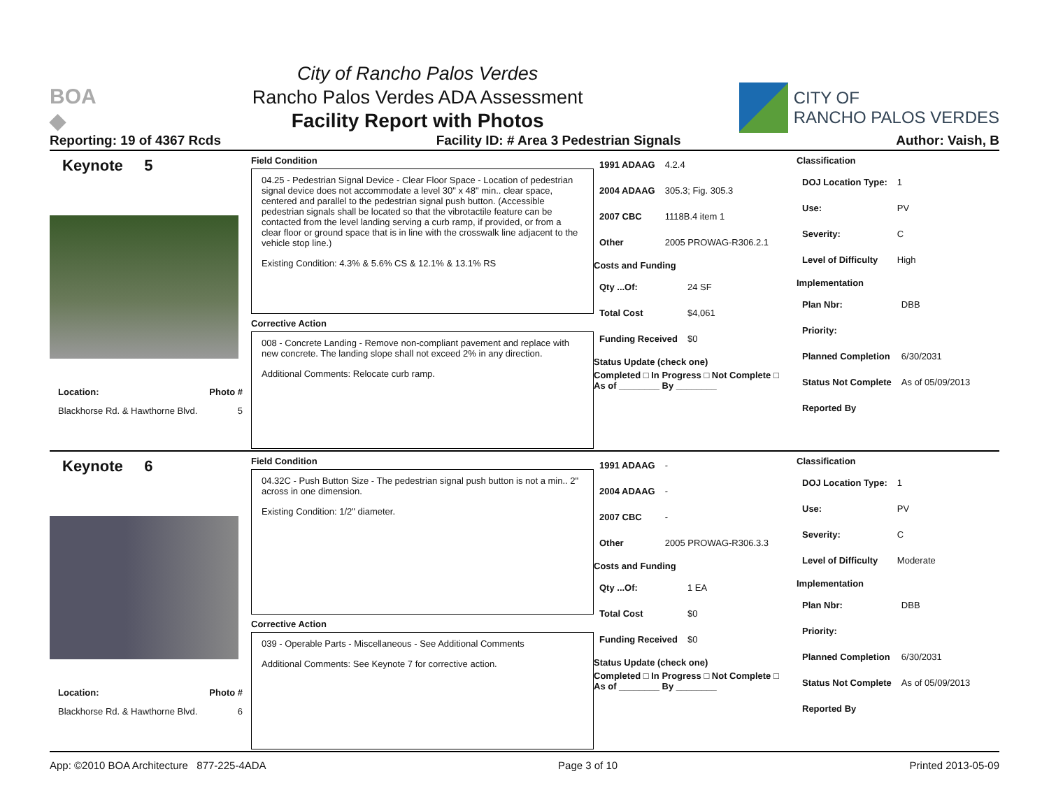BOA
◆
City of Rancho Palos Verdes
Rancho Palos Verdes ADA Assessment
Facility Report with Photos
CITY OF
RANCHO PALOS VERDES
Reporting: 19 of 4367 Rcds Facility ID: # Area 3 Pedestrian Signals Author: Vaish, B
Keynote 5
Location: Photo #
Blackhorse Rd. & Hawthorne Blvd. 5
Field Condition
04.25 - Pedestrian Signal Device - Clear Floor Space - Location of pedestrian signal device does not accommodate a level 30" x 48" min.. clear space, centered and parallel to the pedestrian signal push button. (Accessible pedestrian signals shall be located so that the vibrotactile feature can be contacted from the level landing serving a curb ramp, if provided, or from a clear floor or ground space that is in line with the crosswalk line adjacent to the vehicle stop line.)
Existing Condition: 4.3% & 5.6% CS & 12.1% & 13.1% RS
Corrective Action
008 - Concrete Landing - Remove non-compliant pavement and replace with new concrete. The landing slope shall not exceed 2% in any direction.
Additional Comments: Relocate curb ramp.
| 1991 ADAAG | 4.2.4 |
| 2004 ADAAG | 305.3; Fig. 305.3 |
| 2007 CBC | 1118B.4 item 1 |
| Other | 2005 PROWAG-R306.2.1 |
Costs and Funding
| Qty ...Of: | 24 SF |
| Total Cost | $4,061 |
| Funding Received | $0 |
Status Update (check one)
Completed □ In Progress □ Not Complete □ As of ________ By ________
Classification
| DOJ Location Type: | 1 |
| Use: | PV |
| Severity: | C |
| Level of Difficulty | High |
Implementation
| Plan Nbr: | DBB |
| Priority: | |
| Planned Completion | 6/30/2031 |
| Status Not Complete | As of 05/09/2013 |
| Reported By | |
Keynote 6
Location: Photo #
Blackhorse Rd. & Hawthorne Blvd. 6
Field Condition
04.32C - Push Button Size - The pedestrian signal push button is not a min.. 2" across in one dimension.
Existing Condition: 1/2" diameter.
Corrective Action
039 - Operable Parts - Miscellaneous - See Additional Comments
Additional Comments: See Keynote 7 for corrective action.
| 1991 ADAAG | - |
| 2004 ADAAG | - |
| 2007 CBC | - |
| Other | 2005 PROWAG-R306.3.3 |
Costs and Funding
| Qty ...Of: | 1 EA |
| Total Cost | $0 |
| Funding Received | $0 |
Status Update (check one)
Completed □ In Progress □ Not Complete □ As of ________ By ________
Classification
| DOJ Location Type: | 1 |
| Use: | PV |
| Severity: | C |
| Level of Difficulty | Moderate |
Implementation
| Plan Nbr: | DBB |
| Priority: | |
| Planned Completion | 6/30/2031 |
| Status Not Complete | As of 05/09/2013 |
| Reported By | |
App: ©2010 BOA Architecture 877-225-4ADA Page 3 of 10 Printed 2013-05-09